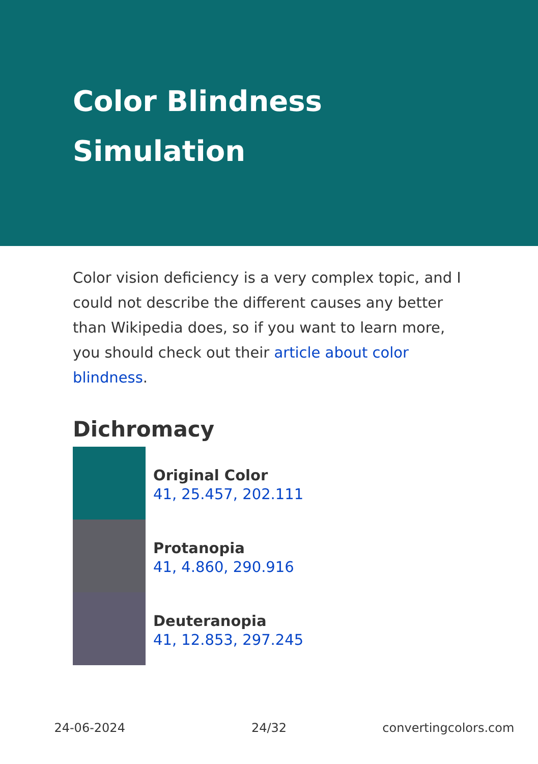Color Blindness
Simulation
Color vision deficiency is a very complex topic, and I could not describe the different causes any better than Wikipedia does, so if you want to learn more, you should check out their article about color blindness.
Dichromacy
Original Color
41, 25.457, 202.111
Protanopia
41, 4.860, 290.916
Deuteranopia
41, 12.853, 297.245
24-06-2024 24/32 convertingcolors.com